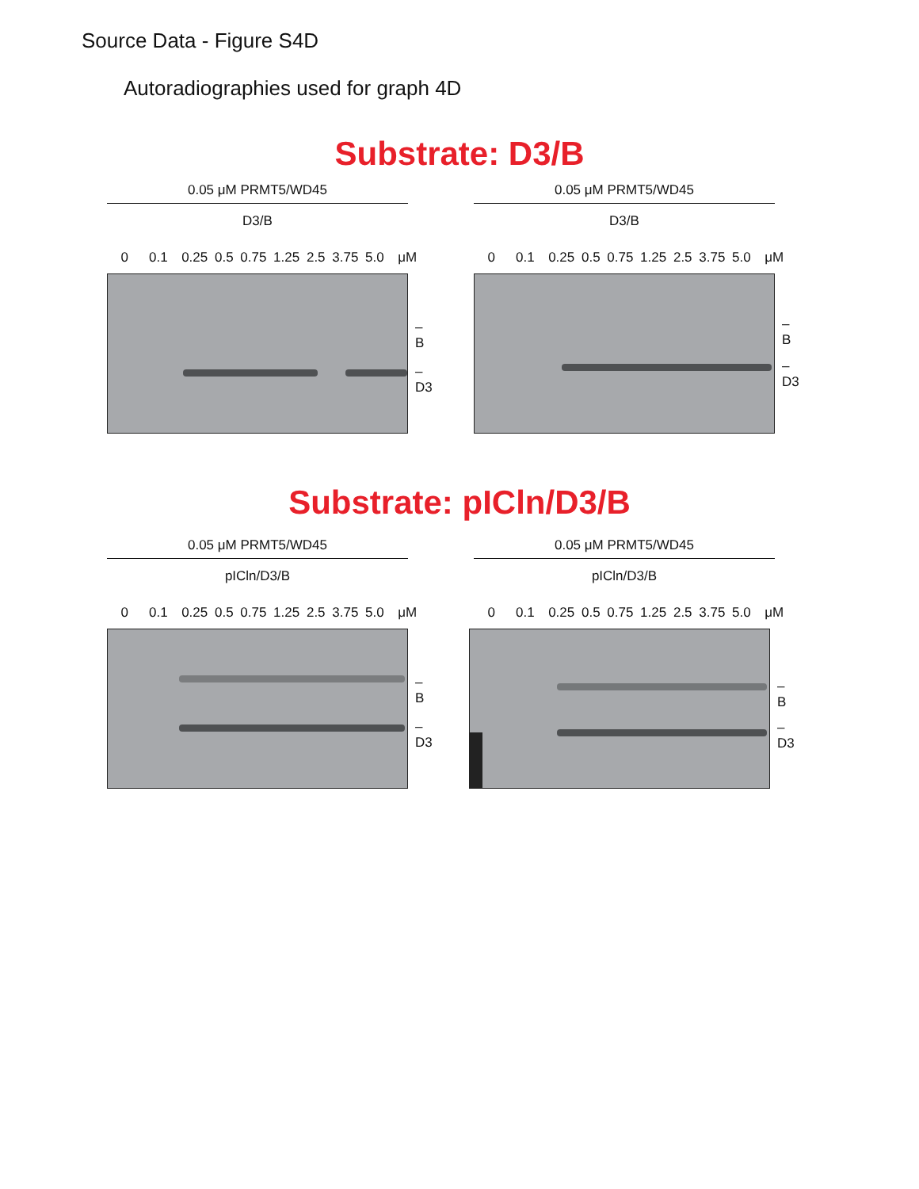Source Data - Figure S4D
Autoradiographies used for graph 4D
Substrate: D3/B
Substrate: pICln/D3/B
0.05 μM PRMT5/WD45
D3/B
0 0.1 0.25 0.5 0.75 1.25 2.5 3.75 5.0 μM
– B
– D3
0.05 μM PRMT5/WD45
D3/B
0 0.1 0.25 0.5 0.75 1.25 2.5 3.75 5.0 μM
– B
– D3
0.05 μM PRMT5/WD45
pICln/D3/B
0 0.1 0.25 0.5 0.75 1.25 2.5 3.75 5.0 μM
– B
– D3
0.05 μM PRMT5/WD45
pICln/D3/B
0 0.1 0.25 0.5 0.75 1.25 2.5 3.75 5.0 μM
– B
– D3